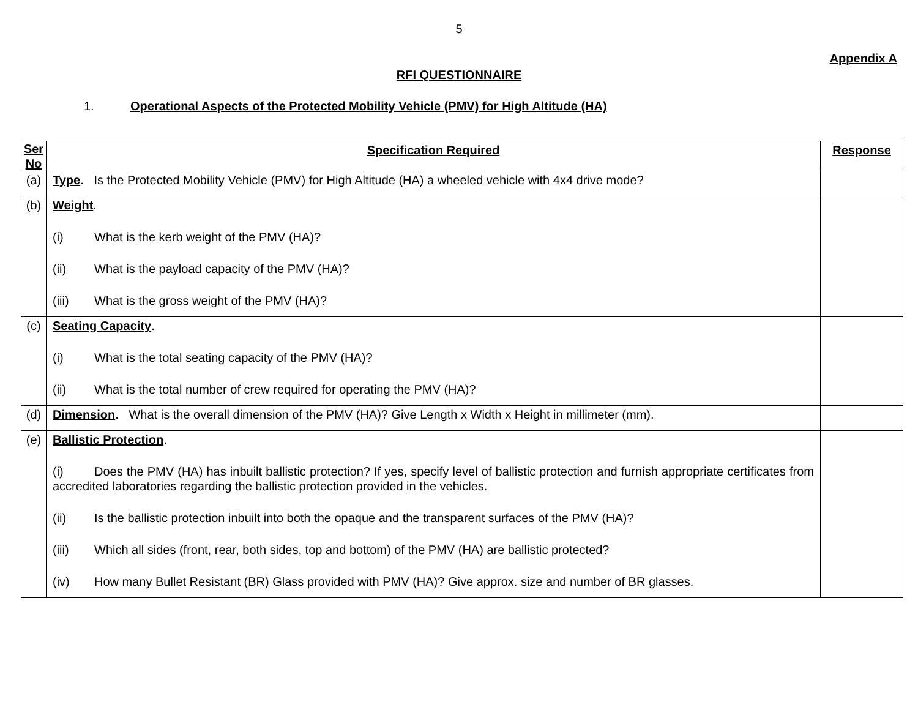5
Appendix A
RFI QUESTIONNAIRE
1. Operational Aspects of the Protected Mobility Vehicle (PMV) for High Altitude (HA)
| Ser No | Specification Required | Response |
| --- | --- | --- |
| (a) | Type . Is the Protected Mobility Vehicle (PMV) for High Altitude (HA) a wheeled vehicle with 4x4 drive mode? | |
| (b) | Weight . (i) What is the kerb weight of the PMV (HA)? (ii) What is the payload capacity of the PMV (HA)? (iii) What is the gross weight of the PMV (HA)? | |
| (c) | Seating Capacity . (i) What is the total seating capacity of the PMV (HA)? (ii) What is the total number of crew required for operating the PMV (HA)? | |
| (d) | Dimension . What is the overall dimension of the PMV (HA)? Give Length x Width x Height in millimeter (mm). | |
| (e) | Ballistic Protection . (i) Does the PMV (HA) has inbuilt ballistic protection? If yes, specify level of ballistic protection and furnish appropriate certificates from accredited laboratories regarding the ballistic protection provided in the vehicles. (ii) Is the ballistic protection inbuilt into both the opaque and the transparent surfaces of the PMV (HA)? (iii) Which all sides (front, rear, both sides, top and bottom) of the PMV (HA) are ballistic protected? (iv) How many Bullet Resistant (BR) Glass provided with PMV (HA)? Give approx. size and number of BR glasses. | |